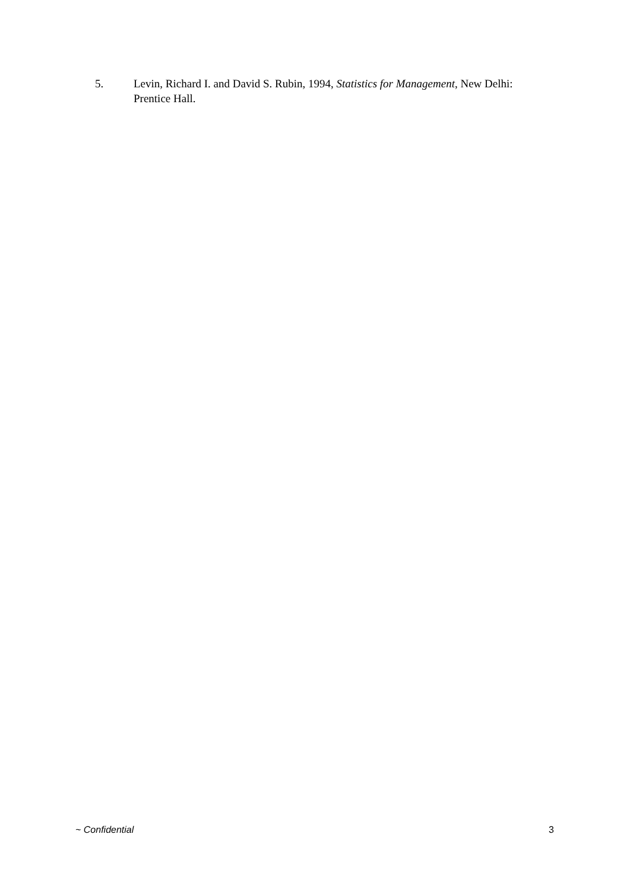5. Levin, Richard I. and David S. Rubin, 1994, Statistics for Management, New Delhi: Prentice Hall.
~ Confidential 3